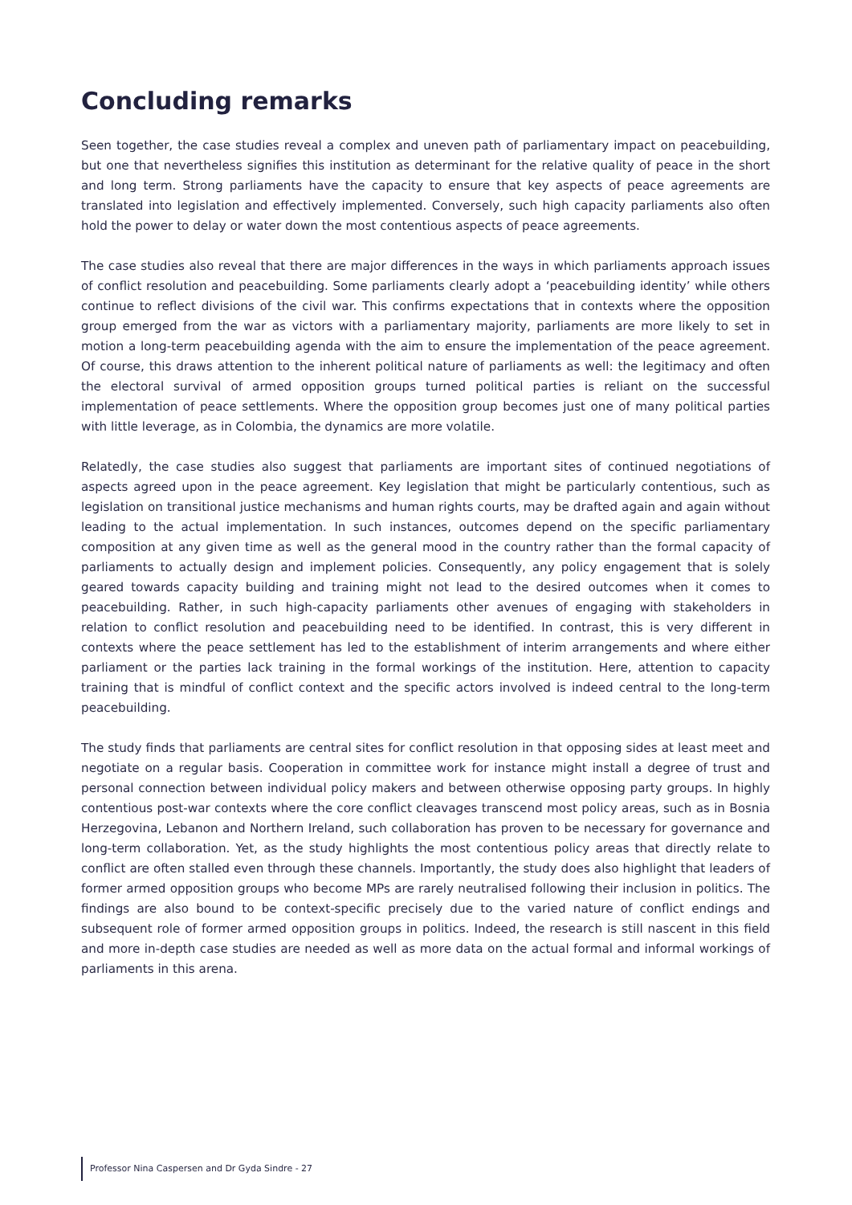Concluding remarks
Seen together, the case studies reveal a complex and uneven path of parliamentary impact on peacebuilding, but one that nevertheless signifies this institution as determinant for the relative quality of peace in the short and long term. Strong parliaments have the capacity to ensure that key aspects of peace agreements are translated into legislation and effectively implemented. Conversely, such high capacity parliaments also often hold the power to delay or water down the most contentious aspects of peace agreements.
The case studies also reveal that there are major differences in the ways in which parliaments approach issues of conflict resolution and peacebuilding. Some parliaments clearly adopt a ‘peacebuilding identity’ while others continue to reflect divisions of the civil war. This confirms expectations that in contexts where the opposition group emerged from the war as victors with a parliamentary majority, parliaments are more likely to set in motion a long-term peacebuilding agenda with the aim to ensure the implementation of the peace agreement. Of course, this draws attention to the inherent political nature of parliaments as well: the legitimacy and often the electoral survival of armed opposition groups turned political parties is reliant on the successful implementation of peace settlements. Where the opposition group becomes just one of many political parties with little leverage, as in Colombia, the dynamics are more volatile.
Relatedly, the case studies also suggest that parliaments are important sites of continued negotiations of aspects agreed upon in the peace agreement. Key legislation that might be particularly contentious, such as legislation on transitional justice mechanisms and human rights courts, may be drafted again and again without leading to the actual implementation. In such instances, outcomes depend on the specific parliamentary composition at any given time as well as the general mood in the country rather than the formal capacity of parliaments to actually design and implement policies. Consequently, any policy engagement that is solely geared towards capacity building and training might not lead to the desired outcomes when it comes to peacebuilding. Rather, in such high-capacity parliaments other avenues of engaging with stakeholders in relation to conflict resolution and peacebuilding need to be identified. In contrast, this is very different in contexts where the peace settlement has led to the establishment of interim arrangements and where either parliament or the parties lack training in the formal workings of the institution. Here, attention to capacity training that is mindful of conflict context and the specific actors involved is indeed central to the long-term peacebuilding.
The study finds that parliaments are central sites for conflict resolution in that opposing sides at least meet and negotiate on a regular basis. Cooperation in committee work for instance might install a degree of trust and personal connection between individual policy makers and between otherwise opposing party groups. In highly contentious post-war contexts where the core conflict cleavages transcend most policy areas, such as in Bosnia Herzegovina, Lebanon and Northern Ireland, such collaboration has proven to be necessary for governance and long-term collaboration. Yet, as the study highlights the most contentious policy areas that directly relate to conflict are often stalled even through these channels. Importantly, the study does also highlight that leaders of former armed opposition groups who become MPs are rarely neutralised following their inclusion in politics. The findings are also bound to be context-specific precisely due to the varied nature of conflict endings and subsequent role of former armed opposition groups in politics. Indeed, the research is still nascent in this field and more in-depth case studies are needed as well as more data on the actual formal and informal workings of parliaments in this arena.
Professor Nina Caspersen and Dr Gyda Sindre - 27